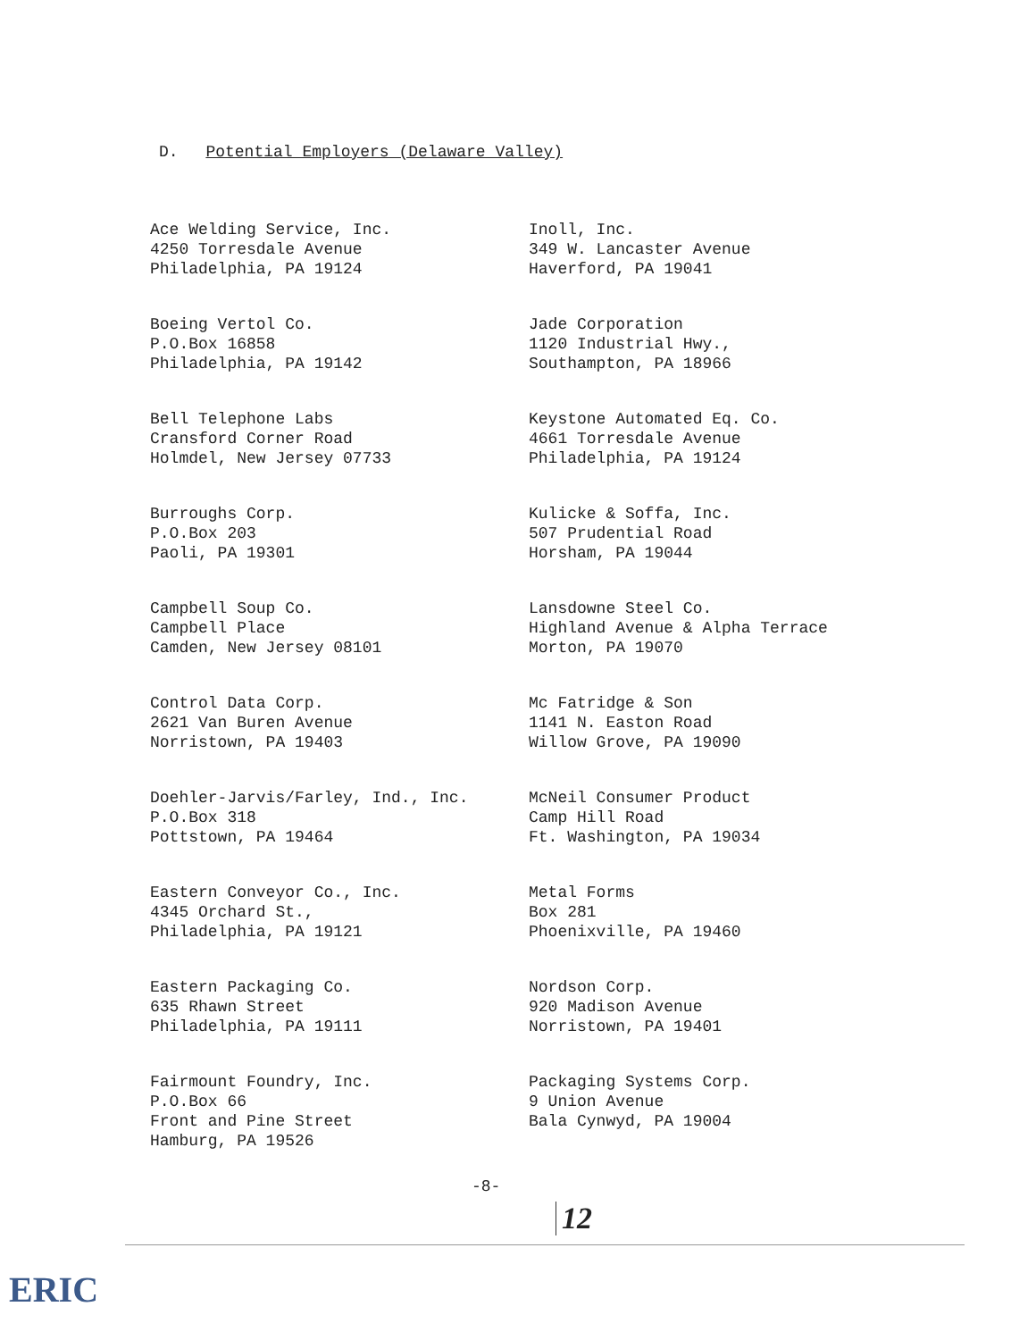D. Potential Employers (Delaware Valley)
Ace Welding Service, Inc.
4250 Torresdale Avenue
Philadelphia, PA 19124
Boeing Vertol Co.
P.O.Box 16858
Philadelphia, PA 19142
Bell Telephone Labs
Cransford Corner Road
Holmdel, New Jersey 07733
Burroughs Corp.
P.O.Box 203
Paoli, PA 19301
Campbell Soup Co.
Campbell Place
Camden, New Jersey 08101
Control Data Corp.
2621 Van Buren Avenue
Norristown, PA 19403
Doehler-Jarvis/Farley, Ind., Inc.
P.O.Box 318
Pottstown, PA 19464
Eastern Conveyor Co., Inc.
4345 Orchard St.,
Philadelphia, PA 19121
Eastern Packaging Co.
635 Rhawn Street
Philadelphia, PA 19111
Fairmount Foundry, Inc.
P.O.Box 66
Front and Pine Street
Hamburg, PA 19526
Inoll, Inc.
349 W. Lancaster Avenue
Haverford, PA 19041
Jade Corporation
1120 Industrial Hwy.,
Southampton, PA 18966
Keystone Automated Eq. Co.
4661 Torresdale Avenue
Philadelphia, PA 19124
Kulicke & Soffa, Inc.
507 Prudential Road
Horsham, PA 19044
Lansdowne Steel Co.
Highland Avenue & Alpha Terrace
Morton, PA 19070
Mc Fatridge & Son
1141 N. Easton Road
Willow Grove, PA 19090
McNeil Consumer Product
Camp Hill Road
Ft. Washington, PA 19034
Metal Forms
Box 281
Phoenixville, PA 19460
Nordson Corp.
920 Madison Avenue
Norristown, PA 19401
Packaging Systems Corp.
9 Union Avenue
Bala Cynwyd, PA 19004
-8-
12
ERIC